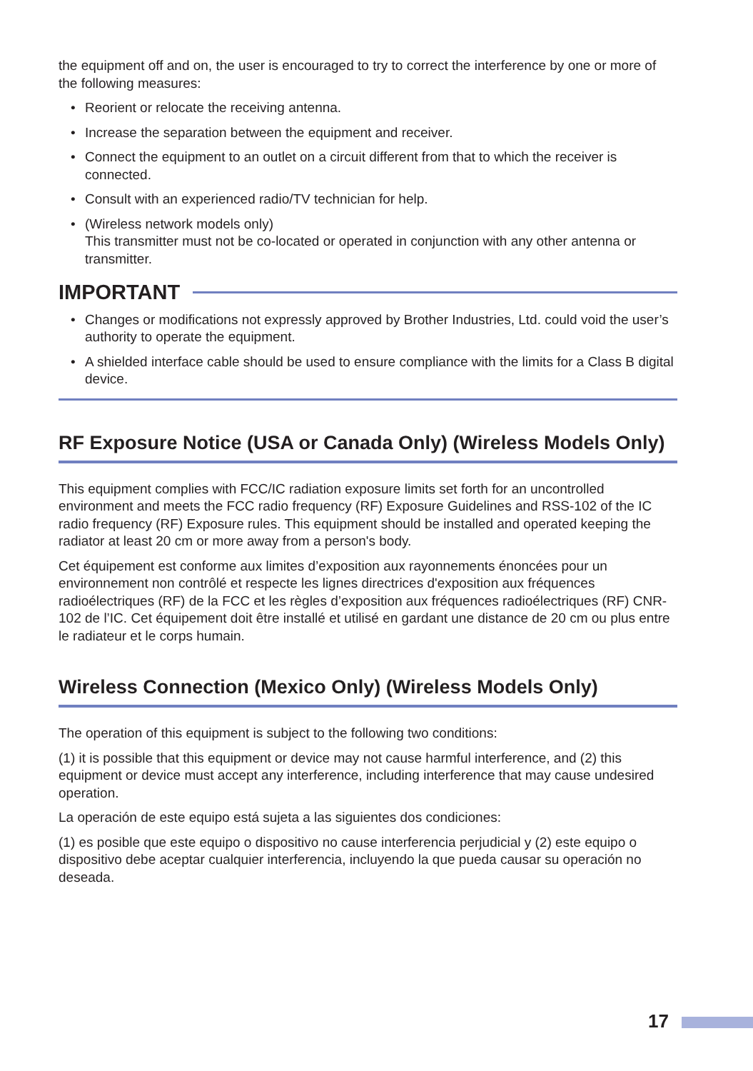the equipment off and on, the user is encouraged to try to correct the interference by one or more of the following measures:
• Reorient or relocate the receiving antenna.
• Increase the separation between the equipment and receiver.
• Connect the equipment to an outlet on a circuit different from that to which the receiver is connected.
• Consult with an experienced radio/TV technician for help.
• (Wireless network models only)
This transmitter must not be co-located or operated in conjunction with any other antenna or transmitter.
IMPORTANT
• Changes or modifications not expressly approved by Brother Industries, Ltd. could void the user’s authority to operate the equipment.
• A shielded interface cable should be used to ensure compliance with the limits for a Class B digital device.
RF Exposure Notice (USA or Canada Only) (Wireless Models Only)
This equipment complies with FCC/IC radiation exposure limits set forth for an uncontrolled environment and meets the FCC radio frequency (RF) Exposure Guidelines and RSS-102 of the IC radio frequency (RF) Exposure rules. This equipment should be installed and operated keeping the radiator at least 20 cm or more away from a person's body.
Cet équipement est conforme aux limites d’exposition aux rayonnements énoncées pour un environnement non contrôlé et respecte les lignes directrices d'exposition aux fréquences radioélectriques (RF) de la FCC et les règles d’exposition aux fréquences radioélectriques (RF) CNR-102 de l’IC. Cet équipement doit être installé et utilisé en gardant une distance de 20 cm ou plus entre le radiateur et le corps humain.
Wireless Connection (Mexico Only) (Wireless Models Only)
The operation of this equipment is subject to the following two conditions:
(1) it is possible that this equipment or device may not cause harmful interference, and (2) this equipment or device must accept any interference, including interference that may cause undesired operation.
La operación de este equipo está sujeta a las siguientes dos condiciones:
(1) es posible que este equipo o dispositivo no cause interferencia perjudicial y (2) este equipo o dispositivo debe aceptar cualquier interferencia, incluyendo la que pueda causar su operación no deseada.
17